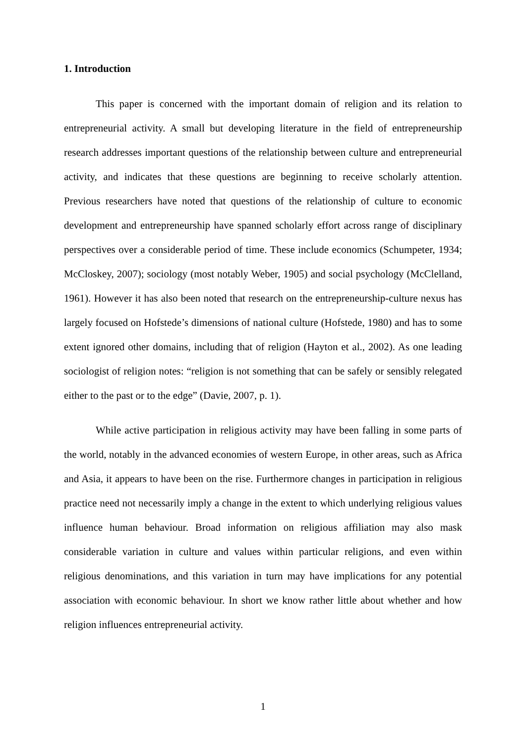1. Introduction
This paper is concerned with the important domain of religion and its relation to entrepreneurial activity. A small but developing literature in the field of entrepreneurship research addresses important questions of the relationship between culture and entrepreneurial activity, and indicates that these questions are beginning to receive scholarly attention. Previous researchers have noted that questions of the relationship of culture to economic development and entrepreneurship have spanned scholarly effort across range of disciplinary perspectives over a considerable period of time. These include economics (Schumpeter, 1934; McCloskey, 2007); sociology (most notably Weber, 1905) and social psychology (McClelland, 1961). However it has also been noted that research on the entrepreneurship-culture nexus has largely focused on Hofstede’s dimensions of national culture (Hofstede, 1980) and has to some extent ignored other domains, including that of religion (Hayton et al., 2002). As one leading sociologist of religion notes: “religion is not something that can be safely or sensibly relegated either to the past or to the edge” (Davie, 2007, p. 1).
While active participation in religious activity may have been falling in some parts of the world, notably in the advanced economies of western Europe, in other areas, such as Africa and Asia, it appears to have been on the rise. Furthermore changes in participation in religious practice need not necessarily imply a change in the extent to which underlying religious values influence human behaviour. Broad information on religious affiliation may also mask considerable variation in culture and values within particular religions, and even within religious denominations, and this variation in turn may have implications for any potential association with economic behaviour. In short we know rather little about whether and how religion influences entrepreneurial activity.
1